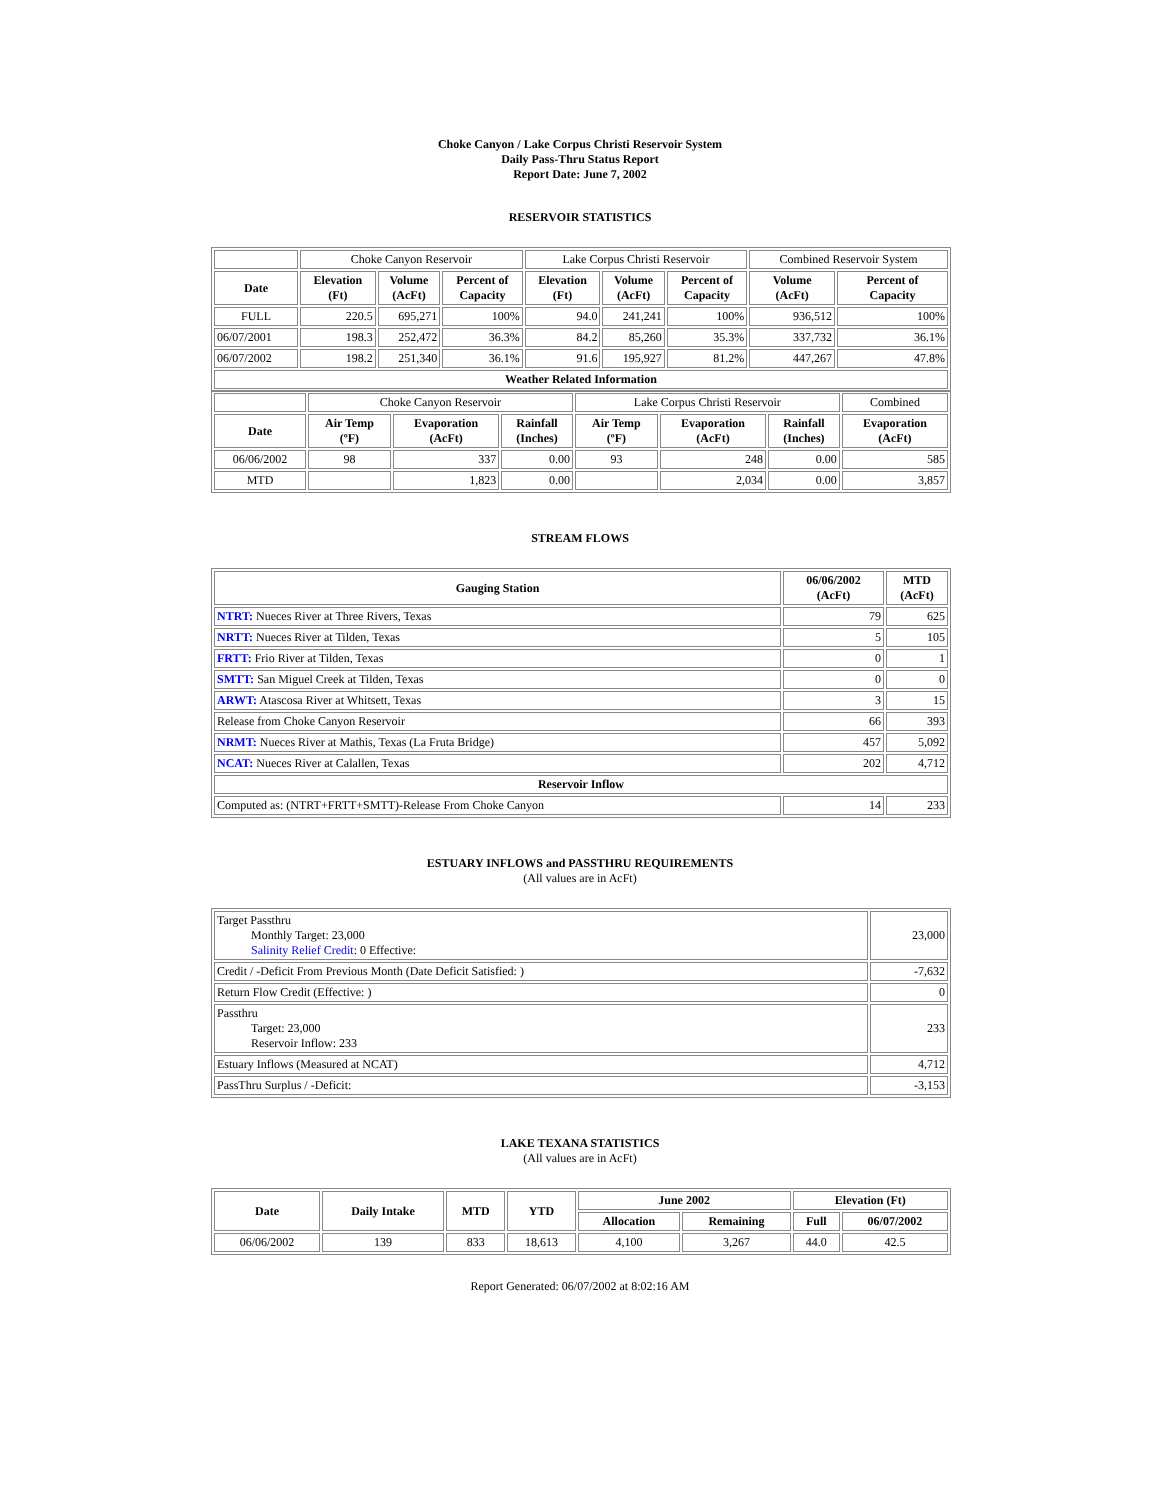Choke Canyon / Lake Corpus Christi Reservoir System
Daily Pass-Thru Status Report
Report Date: June 7, 2002
RESERVOIR STATISTICS
| | Choke Canyon Reservoir | | | Lake Corpus Christi Reservoir | | | Combined Reservoir System | |
| Date | Elevation (Ft) | Volume (AcFt) | Percent of Capacity | Elevation (Ft) | Volume (AcFt) | Percent of Capacity | Volume (AcFt) | Percent of Capacity |
| FULL | 220.5 | 695,271 | 100% | 94.0 | 241,241 | 100% | 936,512 | 100% |
| 06/07/2001 | 198.3 | 252,472 | 36.3% | 84.2 | 85,260 | 35.3% | 337,732 | 36.1% |
| 06/07/2002 | 198.2 | 251,340 | 36.1% | 91.6 | 195,927 | 81.2% | 447,267 | 47.8% |
| Weather Related Information | | | | | | | | |
| | Choke Canyon Reservoir | | | Lake Corpus Christi Reservoir | | | Combined |
| Date | Air Temp (ºF) | Evaporation (AcFt) | Rainfall (Inches) | Air Temp (ºF) | Evaporation (AcFt) | Rainfall (Inches) | Evaporation (AcFt) |
| 06/06/2002 | 98 | 337 | 0.00 | 93 | 248 | 0.00 | 585 |
| MTD | | 1,823 | 0.00 | | 2,034 | 0.00 | 3,857 |
STREAM FLOWS
| Gauging Station | 06/06/2002 (AcFt) | MTD (AcFt) |
| --- | --- | --- |
| NTRT: Nueces River at Three Rivers, Texas | 79 | 625 |
| NRTT: Nueces River at Tilden, Texas | 5 | 105 |
| FRTT: Frio River at Tilden, Texas | 0 | 1 |
| SMTT: San Miguel Creek at Tilden, Texas | 0 | 0 |
| ARWT: Atascosa River at Whitsett, Texas | 3 | 15 |
| Release from Choke Canyon Reservoir | 66 | 393 |
| NRMT: Nueces River at Mathis, Texas (La Fruta Bridge) | 457 | 5,092 |
| NCAT: Nueces River at Calallen, Texas | 202 | 4,712 |
| Reservoir Inflow | | |
| Computed as: (NTRT+FRTT+SMTT)-Release From Choke Canyon | 14 | 233 |
ESTUARY INFLOWS and PASSTHRU REQUIREMENTS
(All values are in AcFt)
| Target Passthru Monthly Target: 23,000 Salinity Relief Credit : 0 Effective: | 23,000 |
| Credit / -Deficit From Previous Month (Date Deficit Satisfied: ) | -7,632 |
| Return Flow Credit (Effective: ) | 0 |
| Passthru Target: 23,000 Reservoir Inflow: 233 | 233 |
| Estuary Inflows (Measured at NCAT) | 4,712 |
| PassThru Surplus / -Deficit: | -3,153 |
LAKE TEXANA STATISTICS
(All values are in AcFt)
| Date | Daily Intake | MTD | YTD | June 2002 | | Elevation (Ft) | |
| --- | --- | --- | --- | --- | --- | --- | --- |
| | | | | Allocation | Remaining | Full | 06/07/2002 |
| 06/06/2002 | 139 | 833 | 18,613 | 4,100 | 3,267 | 44.0 | 42.5 |
Report Generated: 06/07/2002 at 8:02:16 AM